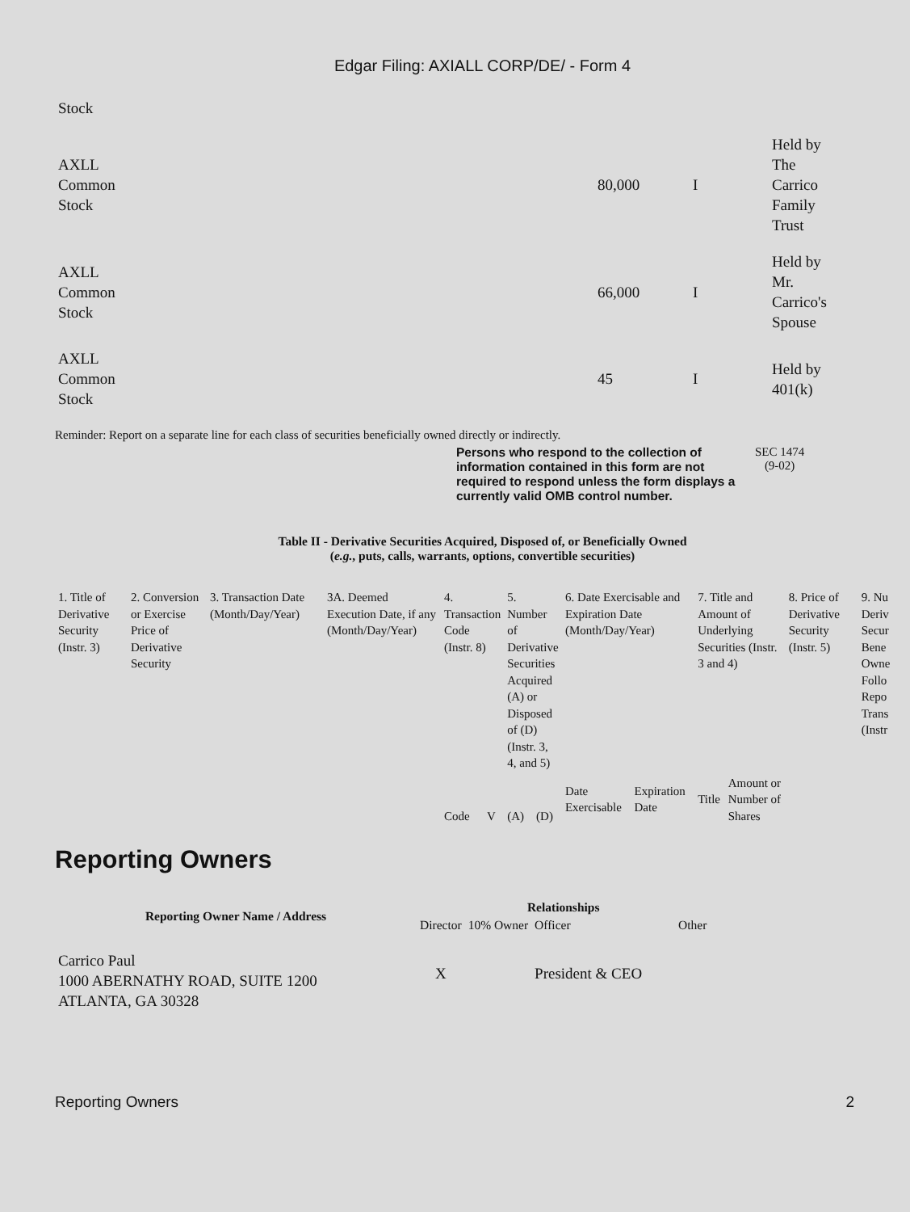Edgar Filing: AXIALL CORP/DE/ - Form 4
| Stock | | | |
| AXLL Common Stock | 80,000 | I | Held by The Carrico Family Trust |
| AXLL Common Stock | 66,000 | I | Held by Mr. Carrico's Spouse |
| AXLL Common Stock | 45 | I | Held by 401(k) |
Reminder: Report on a separate line for each class of securities beneficially owned directly or indirectly.
Persons who respond to the collection of information contained in this form are not required to respond unless the form displays a currently valid OMB control number. SEC 1474
(9-02)
Table II - Derivative Securities Acquired, Disposed of, or Beneficially Owned
(e.g., puts, calls, warrants, options, convertible securities)
| 1. Title of Derivative Security (Instr. 3) | 2. Conversion or Exercise Price of Derivative Security | 3. Transaction Date (Month/Day/Year) | 3A. Deemed Execution Date, if any (Month/Day/Year) | 4. Transaction Code (Instr. 8) | | 5. Number of Derivative Securities Acquired (A) or Disposed of (D) (Instr. 3, 4, and 5) | | 6. Date Exercisable and Expiration Date (Month/Day/Year) | | 7. Title and Amount of Underlying Securities (Instr. 3 and 4) | | 8. Price of Derivative Security (Instr. 5) | 9. Nu Deriv Secur Bene Owne Follo Repo Trans (Instr |
| | | | | Code | V | (A) | (D) | Date Exercisable | Expiration Date | Title | Amount or Number of Shares | | |
Reporting Owners
| Reporting Owner Name / Address | Relationships | | | |
| --- | --- | --- | --- | --- |
| | Director | 10% Owner | Officer | Other |
| Carrico Paul 1000 ABERNATHY ROAD, SUITE 1200 ATLANTA, GA 30328 | X | | President & CEO | |
Reporting Owners 2